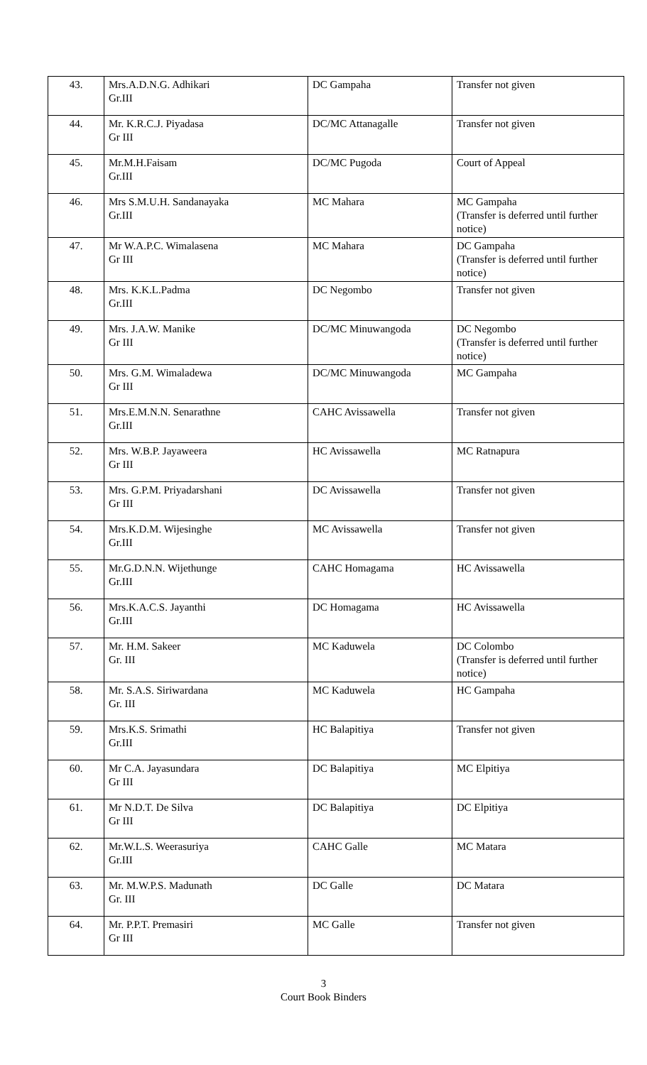| 43. | Mrs.A.D.N.G. Adhikari Gr.III | DC Gampaha | Transfer not given |
| 44. | Mr. K.R.C.J. Piyadasa Gr III | DC/MC Attanagalle | Transfer not given |
| 45. | Mr.M.H.Faisam Gr.III | DC/MC Pugoda | Court of Appeal |
| 46. | Mrs S.M.U.H. Sandanayaka Gr.III | MC Mahara | MC Gampaha (Transfer is deferred until further notice) |
| 47. | Mr W.A.P.C. Wimalasena Gr III | MC Mahara | DC Gampaha (Transfer is deferred until further notice) |
| 48. | Mrs. K.K.L.Padma Gr.III | DC Negombo | Transfer not given |
| 49. | Mrs. J.A.W. Manike Gr III | DC/MC Minuwangoda | DC Negombo (Transfer is deferred until further notice) |
| 50. | Mrs. G.M. Wimaladewa Gr III | DC/MC Minuwangoda | MC Gampaha |
| 51. | Mrs.E.M.N.N. Senarathne Gr.III | CAHC Avissawella | Transfer not given |
| 52. | Mrs. W.B.P. Jayaweera Gr III | HC Avissawella | MC Ratnapura |
| 53. | Mrs. G.P.M. Priyadarshani Gr III | DC Avissawella | Transfer not given |
| 54. | Mrs.K.D.M. Wijesinghe Gr.III | MC Avissawella | Transfer not given |
| 55. | Mr.G.D.N.N. Wijethunge Gr.III | CAHC Homagama | HC Avissawella |
| 56. | Mrs.K.A.C.S. Jayanthi Gr.III | DC Homagama | HC Avissawella |
| 57. | Mr. H.M. Sakeer Gr. III | MC Kaduwela | DC Colombo (Transfer is deferred until further notice) |
| 58. | Mr. S.A.S. Siriwardana Gr. III | MC Kaduwela | HC Gampaha |
| 59. | Mrs.K.S. Srimathi Gr.III | HC Balapitiya | Transfer not given |
| 60. | Mr C.A. Jayasundara Gr III | DC Balapitiya | MC Elpitiya |
| 61. | Mr N.D.T. De Silva Gr III | DC Balapitiya | DC Elpitiya |
| 62. | Mr.W.L.S. Weerasuriya Gr.III | CAHC Galle | MC Matara |
| 63. | Mr. M.W.P.S. Madunath Gr. III | DC Galle | DC Matara |
| 64. | Mr. P.P.T. Premasiri Gr III | MC Galle | Transfer not given |
3
Court Book Binders